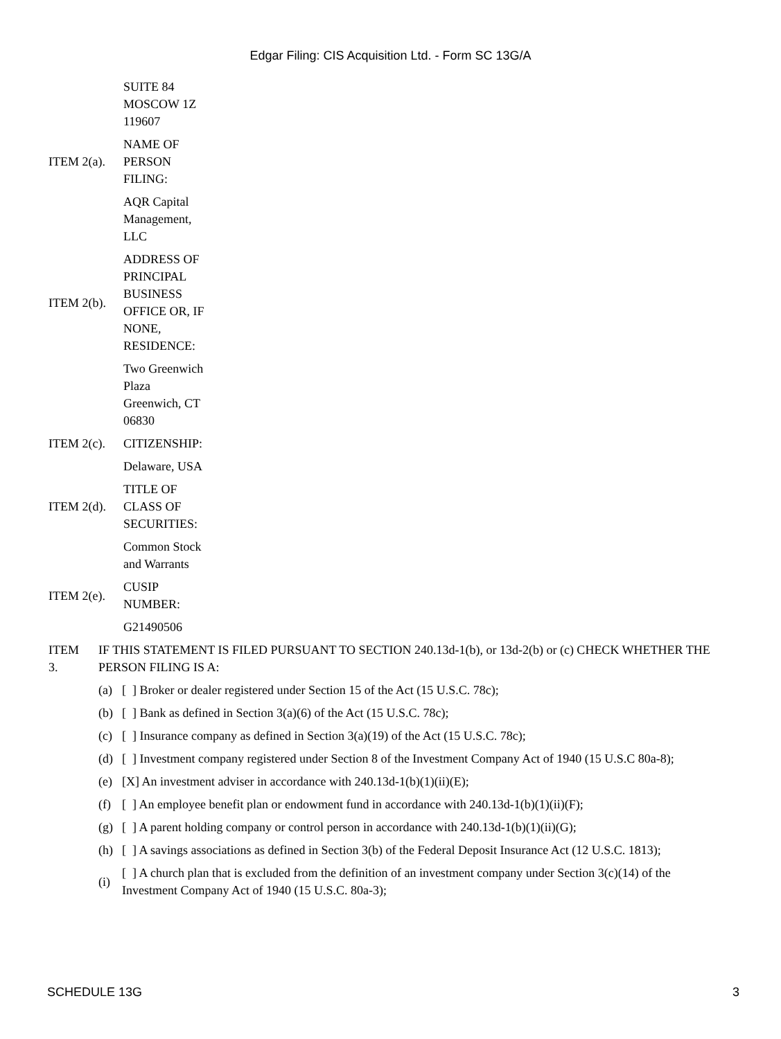Edgar Filing: CIS Acquisition Ltd. - Form SC 13G/A
| | SUITE 84 MOSCOW 1Z 119607 |
| ITEM 2(a). | NAME OF PERSON FILING: |
| | AQR Capital Management, LLC |
| ITEM 2(b). | ADDRESS OF PRINCIPAL BUSINESS OFFICE OR, IF NONE, RESIDENCE: |
| | Two Greenwich Plaza Greenwich, CT 06830 |
| ITEM 2(c). | CITIZENSHIP: |
| | Delaware, USA |
| ITEM 2(d). | TITLE OF CLASS OF SECURITIES: |
| | Common Stock and Warrants |
| ITEM 2(e). | CUSIP NUMBER: |
| | G21490506 |
| ITEM 3. | IF THIS STATEMENT IS FILED PURSUANT TO SECTION 240.13d-1(b), or 13d-2(b) or (c) CHECK WHETHER THE PERSON FILING IS A: |
| (a) | [ ] Broker or dealer registered under Section 15 of the Act (15 U.S.C. 78c); |
| (b) | [ ] Bank as defined in Section 3(a)(6) of the Act (15 U.S.C. 78c); |
| (c) | [ ] Insurance company as defined in Section 3(a)(19) of the Act (15 U.S.C. 78c); |
| (d) | [ ] Investment company registered under Section 8 of the Investment Company Act of 1940 (15 U.S.C 80a-8); |
| (e) | [X] An investment adviser in accordance with 240.13d-1(b)(1)(ii)(E); |
| (f) | [ ] An employee benefit plan or endowment fund in accordance with 240.13d-1(b)(1)(ii)(F); |
| (g) | [ ] A parent holding company or control person in accordance with 240.13d-1(b)(1)(ii)(G); |
| (h) | [ ] A savings associations as defined in Section 3(b) of the Federal Deposit Insurance Act (12 U.S.C. 1813); |
| (i) | [ ] A church plan that is excluded from the definition of an investment company under Section 3(c)(14) of the Investment Company Act of 1940 (15 U.S.C. 80a-3); |
SCHEDULE 13G 3